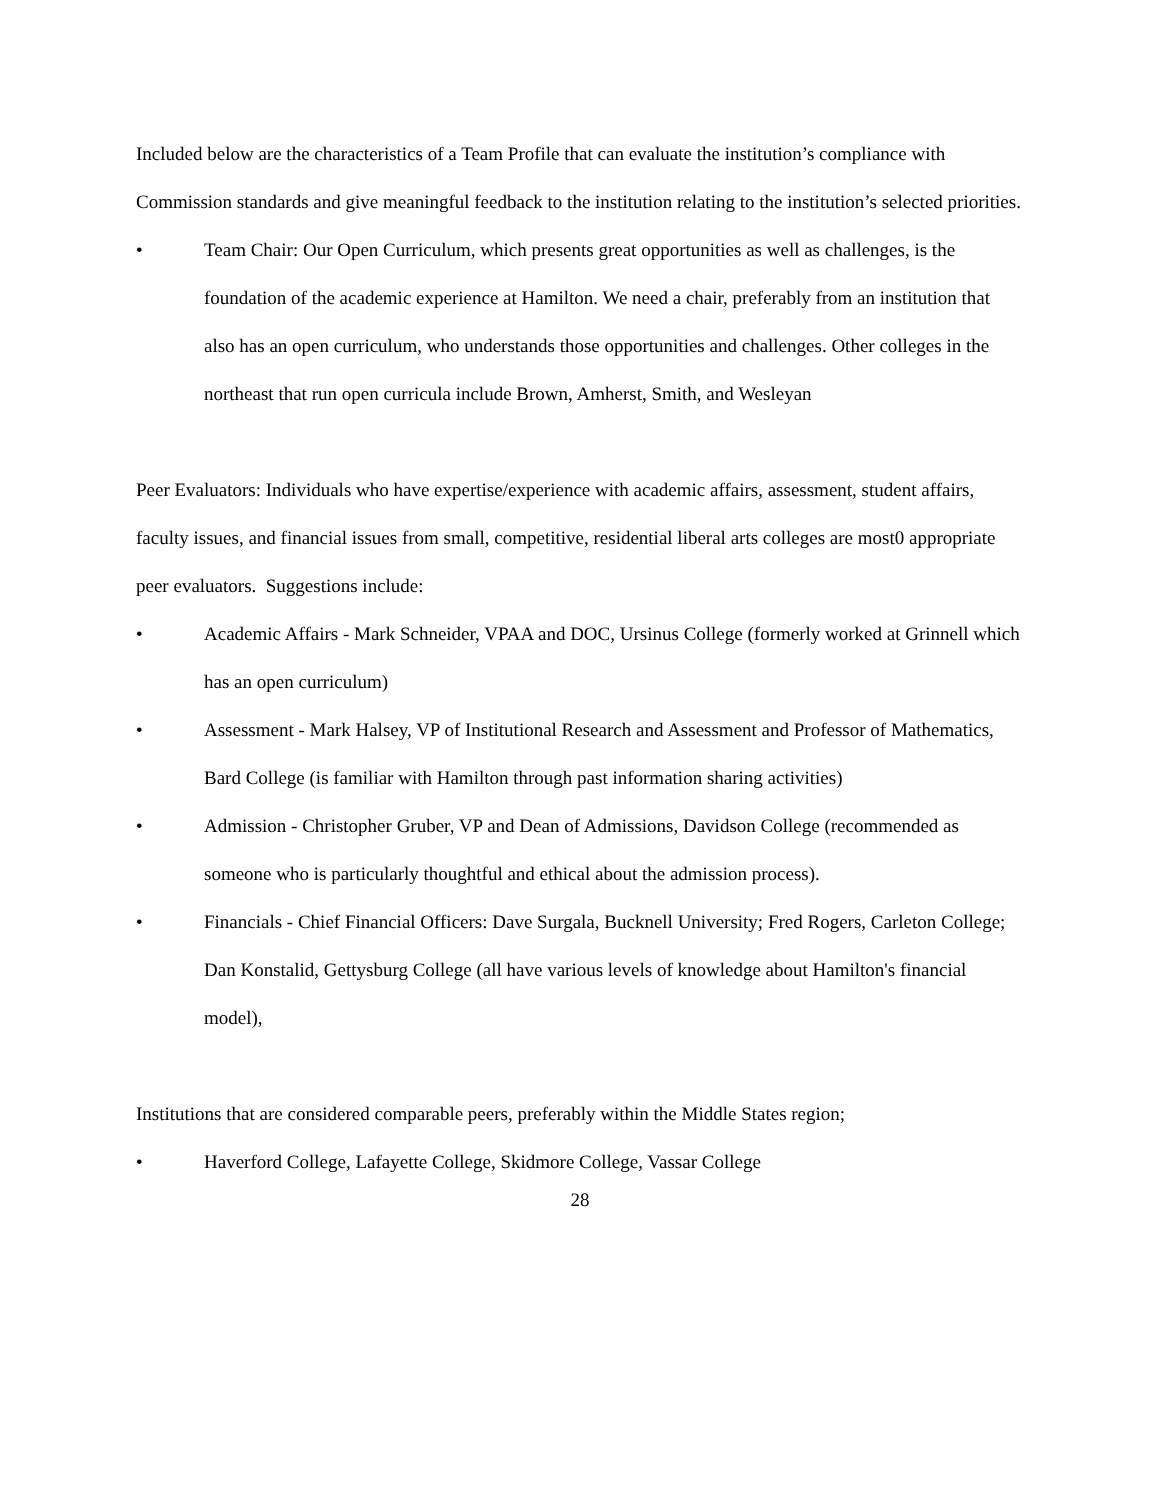Included below are the characteristics of a Team Profile that can evaluate the institution’s compliance with Commission standards and give meaningful feedback to the institution relating to the institution’s selected priorities.
• Team Chair: Our Open Curriculum, which presents great opportunities as well as challenges, is the foundation of the academic experience at Hamilton. We need a chair, preferably from an institution that also has an open curriculum, who understands those opportunities and challenges. Other colleges in the northeast that run open curricula include Brown, Amherst, Smith, and Wesleyan
Peer Evaluators: Individuals who have expertise/experience with academic affairs, assessment, student affairs, faculty issues, and financial issues from small, competitive, residential liberal arts colleges are most0 appropriate peer evaluators. Suggestions include:
• Academic Affairs - Mark Schneider, VPAA and DOC, Ursinus College (formerly worked at Grinnell which has an open curriculum)
• Assessment - Mark Halsey, VP of Institutional Research and Assessment and Professor of Mathematics, Bard College (is familiar with Hamilton through past information sharing activities)
• Admission - Christopher Gruber, VP and Dean of Admissions, Davidson College (recommended as someone who is particularly thoughtful and ethical about the admission process).
• Financials - Chief Financial Officers: Dave Surgala, Bucknell University; Fred Rogers, Carleton College; Dan Konstalid, Gettysburg College (all have various levels of knowledge about Hamilton's financial model),
Institutions that are considered comparable peers, preferably within the Middle States region;
• Haverford College, Lafayette College, Skidmore College, Vassar College
28